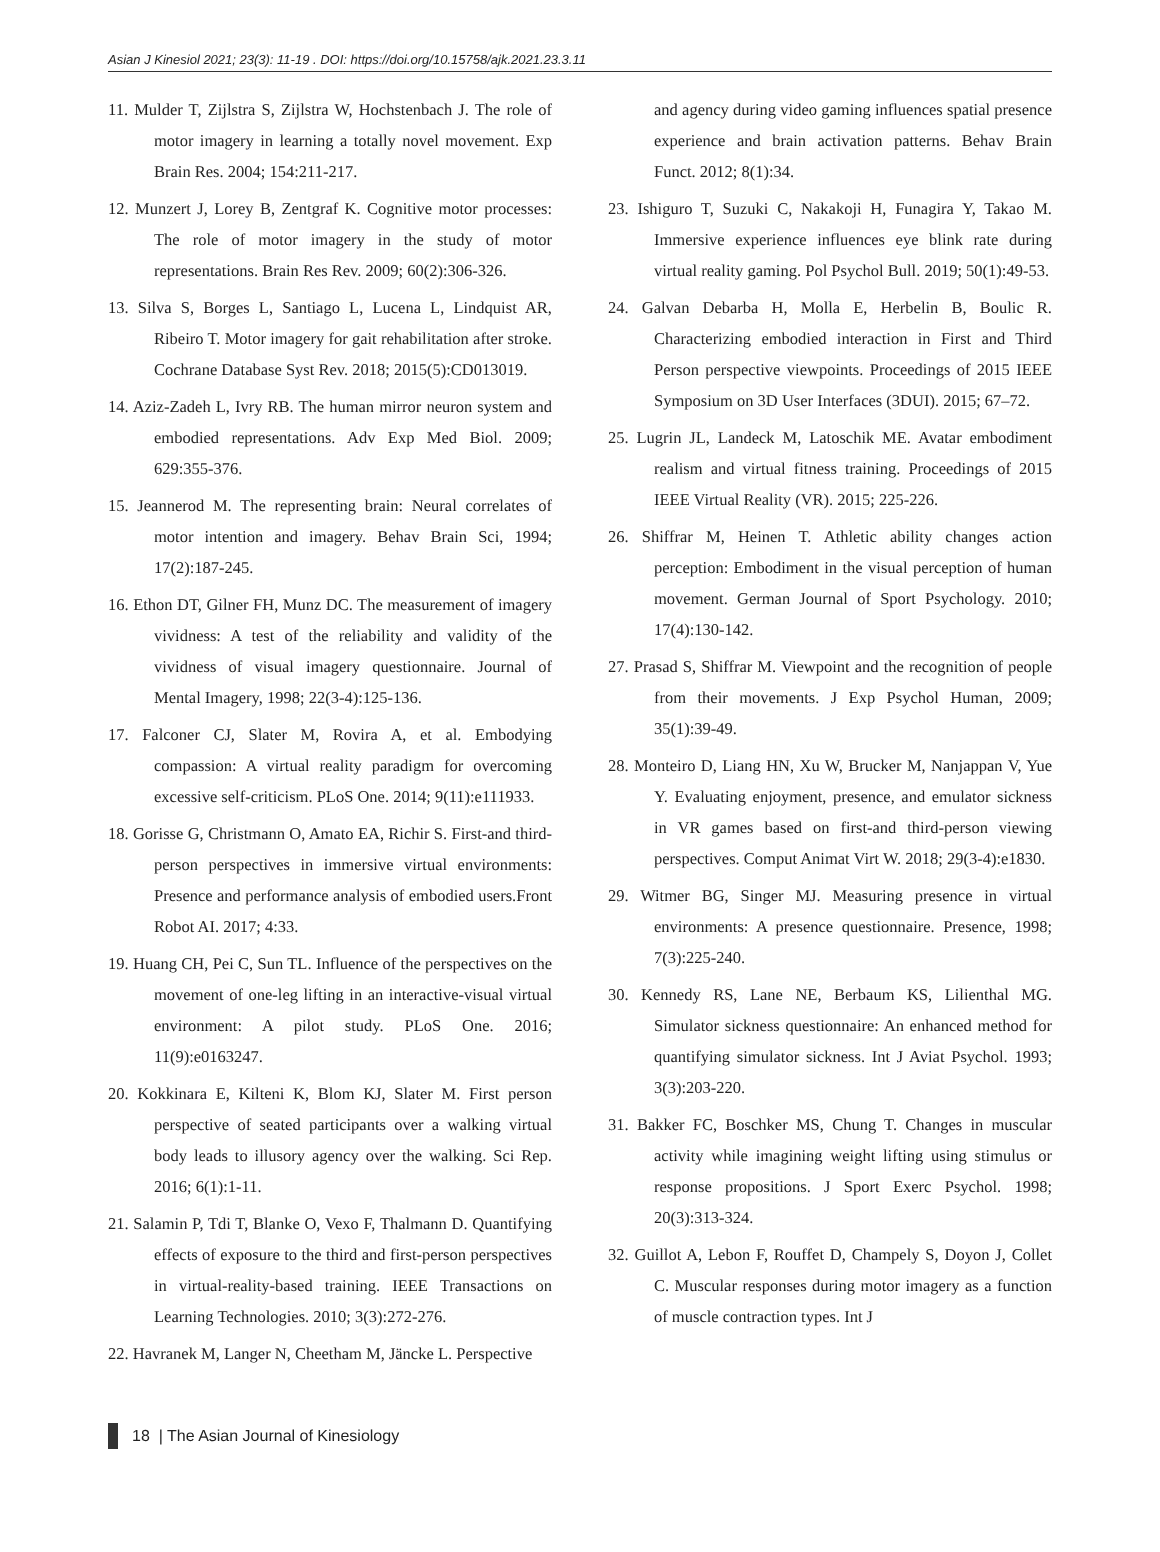Asian J Kinesiol 2021; 23(3): 11-19 . DOI: https://doi.org/10.15758/ajk.2021.23.3.11
11. Mulder T, Zijlstra S, Zijlstra W, Hochstenbach J. The role of motor imagery in learning a totally novel movement. Exp Brain Res. 2004; 154:211-217.
12. Munzert J, Lorey B, Zentgraf K. Cognitive motor processes: The role of motor imagery in the study of motor representations. Brain Res Rev. 2009; 60(2):306-326.
13. Silva S, Borges L, Santiago L, Lucena L, Lindquist AR, Ribeiro T. Motor imagery for gait rehabilitation after stroke. Cochrane Database Syst Rev. 2018; 2015(5):CD013019.
14. Aziz-Zadeh L, Ivry RB. The human mirror neuron system and embodied representations. Adv Exp Med Biol. 2009; 629:355-376.
15. Jeannerod M. The representing brain: Neural correlates of motor intention and imagery. Behav Brain Sci, 1994; 17(2):187-245.
16. Ethon DT, Gilner FH, Munz DC. The measurement of imagery vividness: A test of the reliability and validity of the vividness of visual imagery questionnaire. Journal of Mental Imagery, 1998; 22(3-4):125-136.
17. Falconer CJ, Slater M, Rovira A, et al. Embodying compassion: A virtual reality paradigm for overcoming excessive self-criticism. PLoS One. 2014; 9(11):e111933.
18. Gorisse G, Christmann O, Amato EA, Richir S. First-and third-person perspectives in immersive virtual environments: Presence and performance analysis of embodied users.Front Robot AI. 2017; 4:33.
19. Huang CH, Pei C, Sun TL. Influence of the perspectives on the movement of one-leg lifting in an interactive-visual virtual environment: A pilot study. PLoS One. 2016; 11(9):e0163247.
20. Kokkinara E, Kilteni K, Blom KJ, Slater M. First person perspective of seated participants over a walking virtual body leads to illusory agency over the walking. Sci Rep. 2016; 6(1):1-11.
21. Salamin P, Tdi T, Blanke O, Vexo F, Thalmann D. Quantifying effects of exposure to the third and first-person perspectives in virtual-reality-based training. IEEE Transactions on Learning Technologies. 2010; 3(3):272-276.
22. Havranek M, Langer N, Cheetham M, Jäncke L. Perspective
and agency during video gaming influences spatial presence experience and brain activation patterns. Behav Brain Funct. 2012; 8(1):34.
23. Ishiguro T, Suzuki C, Nakakoji H, Funagira Y, Takao M. Immersive experience influences eye blink rate during virtual reality gaming. Pol Psychol Bull. 2019; 50(1):49-53.
24. Galvan Debarba H, Molla E, Herbelin B, Boulic R. Characterizing embodied interaction in First and Third Person perspective viewpoints. Proceedings of 2015 IEEE Symposium on 3D User Interfaces (3DUI). 2015; 67–72.
25. Lugrin JL, Landeck M, Latoschik ME. Avatar embodiment realism and virtual fitness training. Proceedings of 2015 IEEE Virtual Reality (VR). 2015; 225-226.
26. Shiffrar M, Heinen T. Athletic ability changes action perception: Embodiment in the visual perception of human movement. German Journal of Sport Psychology. 2010; 17(4):130-142.
27. Prasad S, Shiffrar M. Viewpoint and the recognition of people from their movements. J Exp Psychol Human, 2009; 35(1):39-49.
28. Monteiro D, Liang HN, Xu W, Brucker M, Nanjappan V, Yue Y. Evaluating enjoyment, presence, and emulator sickness in VR games based on first-and third-person viewing perspectives. Comput Animat Virt W. 2018; 29(3-4):e1830.
29. Witmer BG, Singer MJ. Measuring presence in virtual environments: A presence questionnaire. Presence, 1998; 7(3):225-240.
30. Kennedy RS, Lane NE, Berbaum KS, Lilienthal MG. Simulator sickness questionnaire: An enhanced method for quantifying simulator sickness. Int J Aviat Psychol. 1993; 3(3):203-220.
31. Bakker FC, Boschker MS, Chung T. Changes in muscular activity while imagining weight lifting using stimulus or response propositions. J Sport Exerc Psychol. 1998; 20(3):313-324.
32. Guillot A, Lebon F, Rouffet D, Champely S, Doyon J, Collet C. Muscular responses during motor imagery as a function of muscle contraction types. Int J
18 | The Asian Journal of Kinesiology